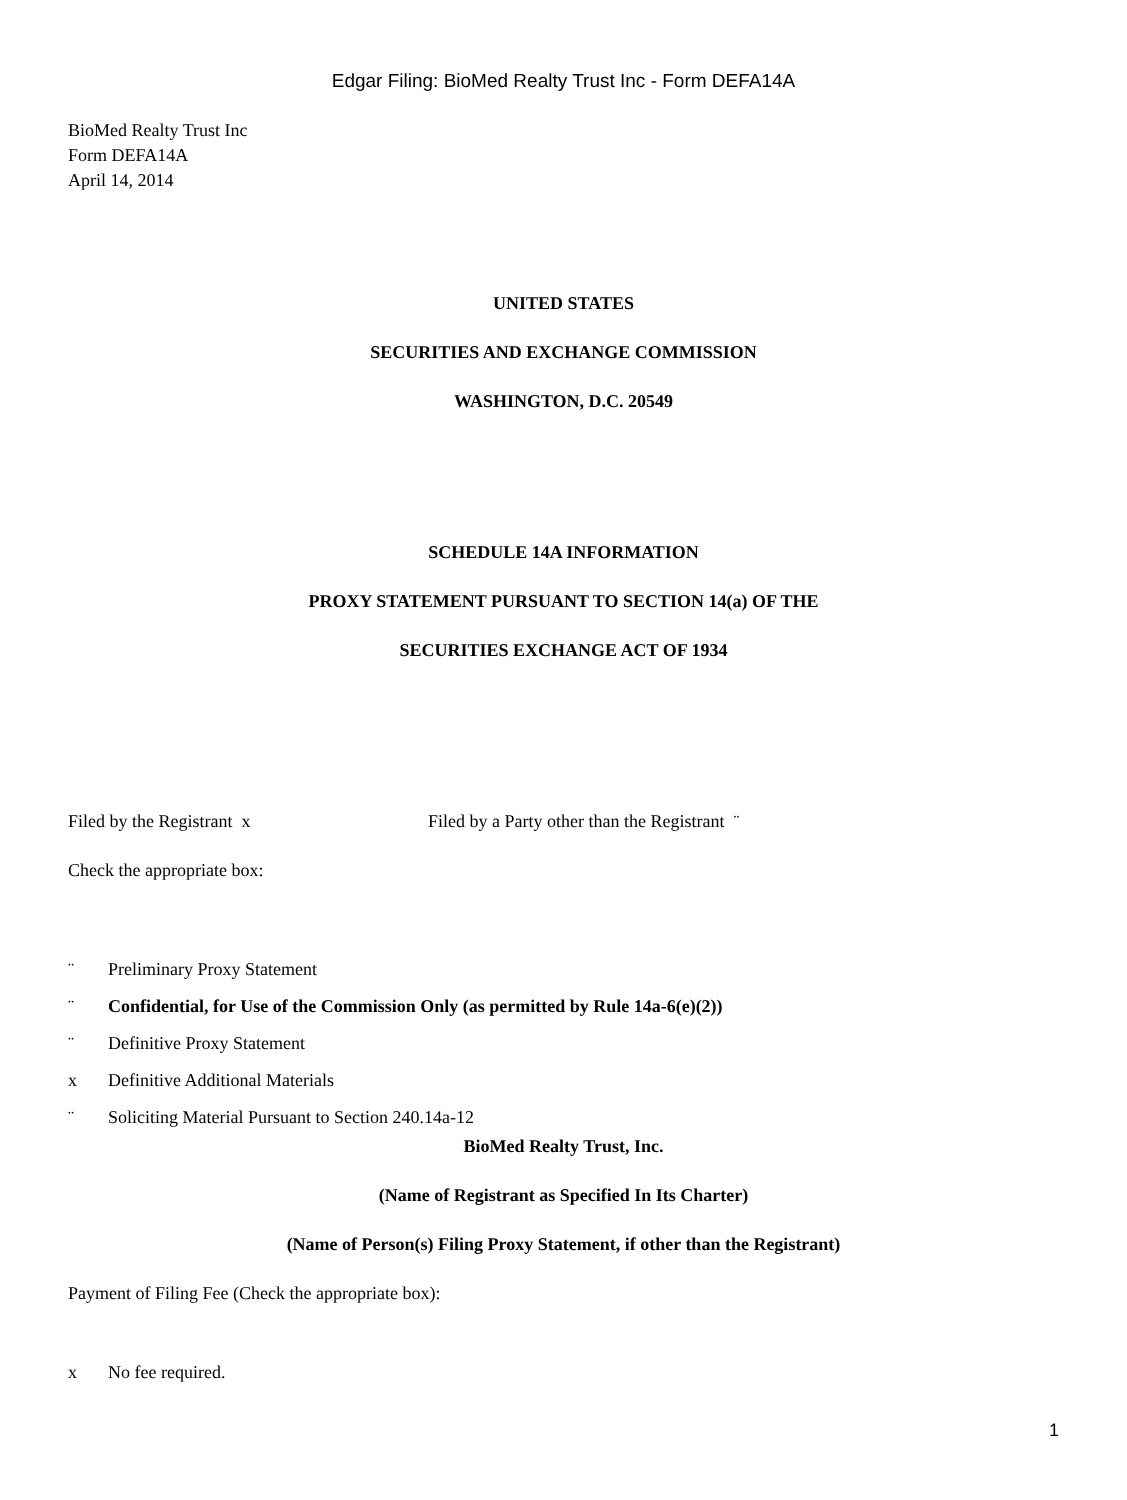Edgar Filing: BioMed Realty Trust Inc - Form DEFA14A
BioMed Realty Trust Inc
Form DEFA14A
April 14, 2014
UNITED STATES
SECURITIES AND EXCHANGE COMMISSION
WASHINGTON, D.C. 20549
SCHEDULE 14A INFORMATION
PROXY STATEMENT PURSUANT TO SECTION 14(a) OF THE
SECURITIES EXCHANGE ACT OF 1934
Filed by the Registrant x Filed by a Party other than the Registrant ¨
Check the appropriate box:
¨ Preliminary Proxy Statement
¨ Confidential, for Use of the Commission Only (as permitted by Rule 14a-6(e)(2))
¨ Definitive Proxy Statement
x Definitive Additional Materials
¨ Soliciting Material Pursuant to Section 240.14a-12
BioMed Realty Trust, Inc.
(Name of Registrant as Specified In Its Charter)
(Name of Person(s) Filing Proxy Statement, if other than the Registrant)
Payment of Filing Fee (Check the appropriate box):
x No fee required.
1